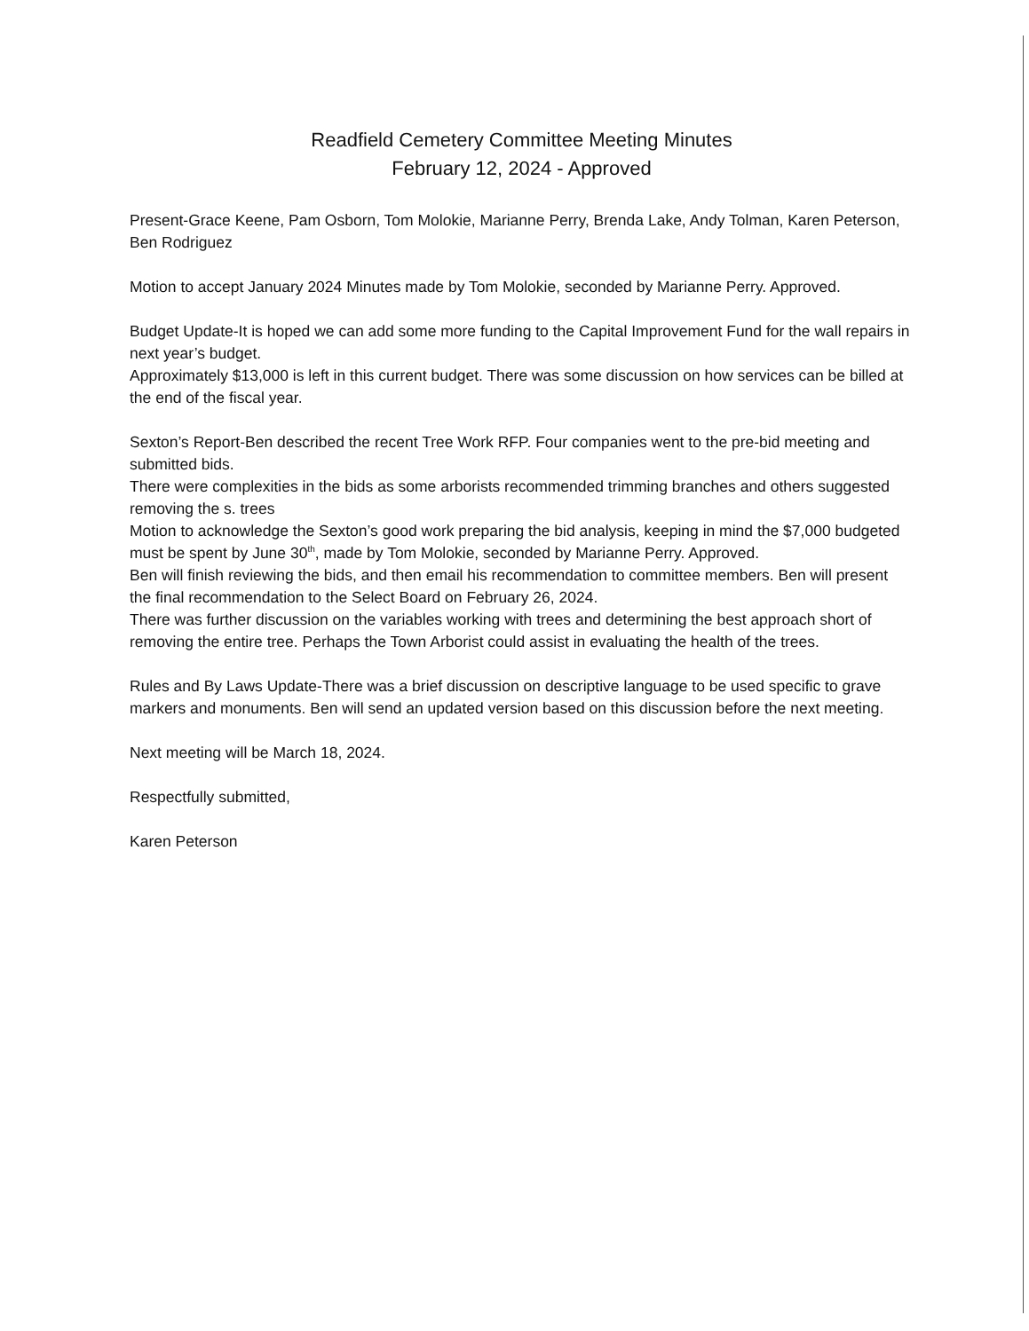Readfield Cemetery Committee Meeting Minutes
February 12, 2024 - Approved
Present-Grace Keene, Pam Osborn, Tom Molokie, Marianne Perry, Brenda Lake, Andy Tolman, Karen Peterson, Ben Rodriguez
Motion to accept January 2024 Minutes made by Tom Molokie, seconded by Marianne Perry. Approved.
Budget Update-It is hoped we can add some more funding to the Capital Improvement Fund for the wall repairs in next year’s budget.
Approximately $13,000 is left in this current budget. There was some discussion on how services can be billed at the end of the fiscal year.
Sexton’s Report-Ben described the recent Tree Work RFP. Four companies went to the pre-bid meeting and submitted bids.
There were complexities in the bids as some arborists recommended trimming branches and others suggested removing the s. trees
Motion to acknowledge the Sexton’s good work preparing the bid analysis, keeping in mind the $7,000 budgeted must be spent by June 30<sup>th</sup>, made by Tom Molokie, seconded by Marianne Perry. Approved.
Ben will finish reviewing the bids, and then email his recommendation to committee members. Ben will present the final recommendation to the Select Board on February 26, 2024.
There was further discussion on the variables working with trees and determining the best approach short of removing the entire tree. Perhaps the Town Arborist could assist in evaluating the health of the trees.
Rules and By Laws Update-There was a brief discussion on descriptive language to be used specific to grave markers and monuments. Ben will send an updated version based on this discussion before the next meeting.
Next meeting will be March 18, 2024.
Respectfully submitted,
Karen Peterson